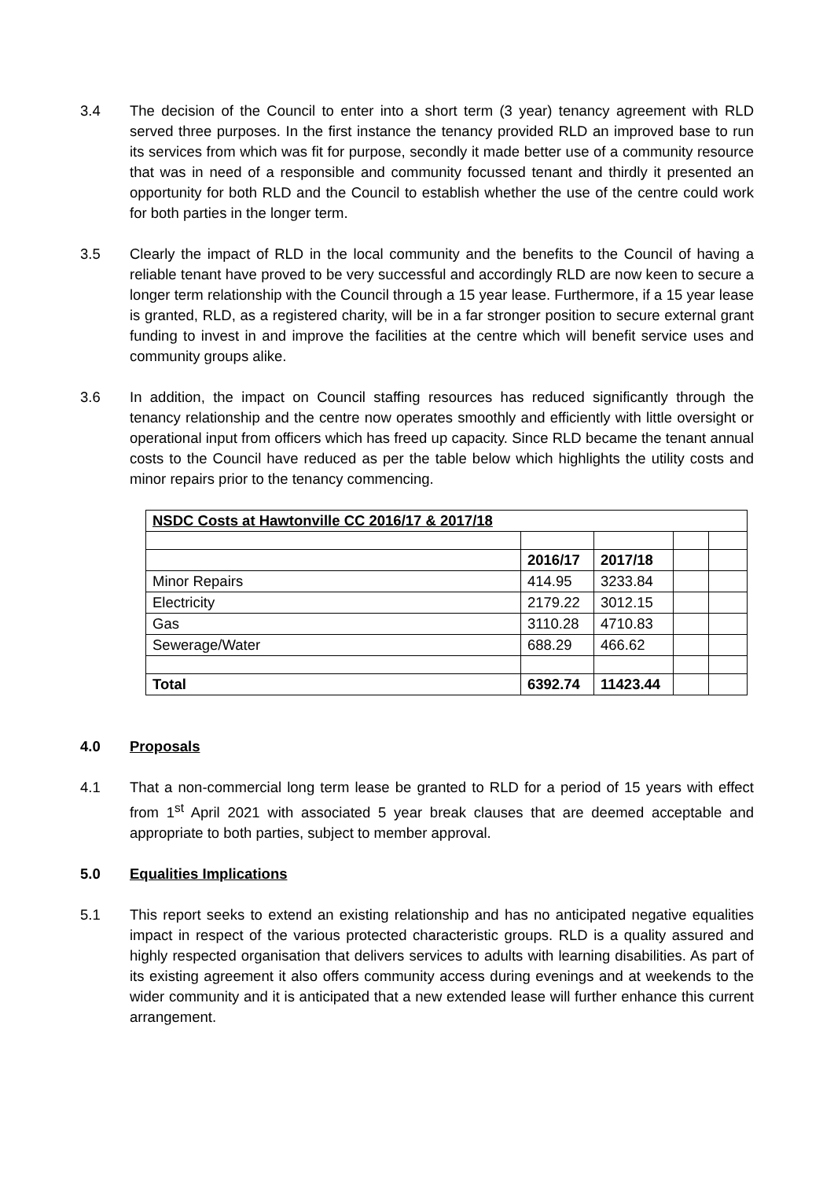3.4 The decision of the Council to enter into a short term (3 year) tenancy agreement with RLD served three purposes. In the first instance the tenancy provided RLD an improved base to run its services from which was fit for purpose, secondly it made better use of a community resource that was in need of a responsible and community focussed tenant and thirdly it presented an opportunity for both RLD and the Council to establish whether the use of the centre could work for both parties in the longer term.
3.5 Clearly the impact of RLD in the local community and the benefits to the Council of having a reliable tenant have proved to be very successful and accordingly RLD are now keen to secure a longer term relationship with the Council through a 15 year lease. Furthermore, if a 15 year lease is granted, RLD, as a registered charity, will be in a far stronger position to secure external grant funding to invest in and improve the facilities at the centre which will benefit service uses and community groups alike.
3.6 In addition, the impact on Council staffing resources has reduced significantly through the tenancy relationship and the centre now operates smoothly and efficiently with little oversight or operational input from officers which has freed up capacity. Since RLD became the tenant annual costs to the Council have reduced as per the table below which highlights the utility costs and minor repairs prior to the tenancy commencing.
| NSDC Costs at Hawtonville CC 2016/17 & 2017/18 | | | | |
| | 2016/17 | 2017/18 | | |
| Minor Repairs | 414.95 | 3233.84 | | |
| Electricity | 2179.22 | 3012.15 | | |
| Gas | 3110.28 | 4710.83 | | |
| Sewerage/Water | 688.29 | 466.62 | | |
| Total | 6392.74 | 11423.44 | | |
4.0 Proposals
4.1 That a non-commercial long term lease be granted to RLD for a period of 15 years with effect from 1<sup>st</sup> April 2021 with associated 5 year break clauses that are deemed acceptable and appropriate to both parties, subject to member approval.
5.0 Equalities Implications
5.1 This report seeks to extend an existing relationship and has no anticipated negative equalities impact in respect of the various protected characteristic groups. RLD is a quality assured and highly respected organisation that delivers services to adults with learning disabilities. As part of its existing agreement it also offers community access during evenings and at weekends to the wider community and it is anticipated that a new extended lease will further enhance this current arrangement.